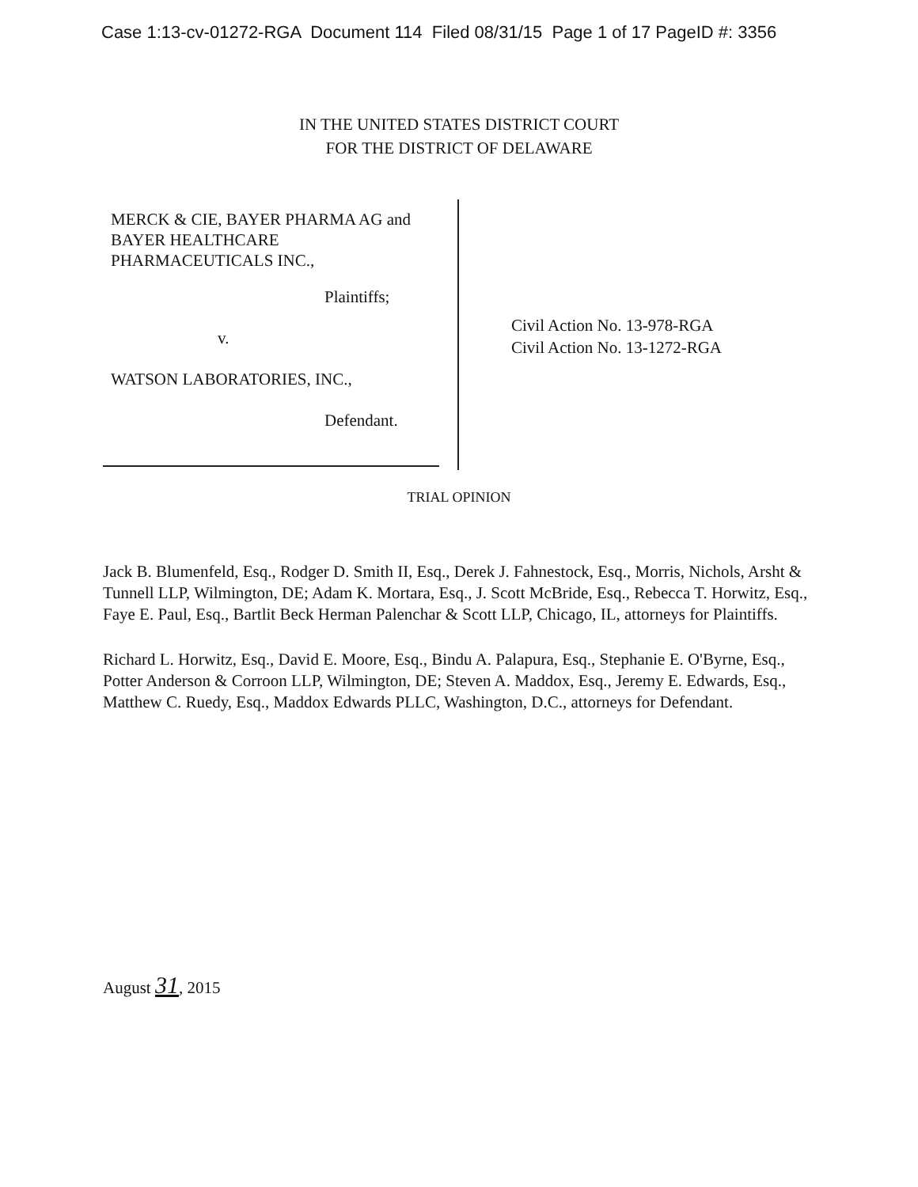Case 1:13-cv-01272-RGA Document 114 Filed 08/31/15 Page 1 of 17 PageID #: 3356
IN THE UNITED STATES DISTRICT COURT
FOR THE DISTRICT OF DELAWARE
MERCK & CIE, BAYER PHARMA AG and
BAYER HEALTHCARE
PHARMACEUTICALS INC.,
Plaintiffs;
v.
WATSON LABORATORIES, INC.,
Defendant.
Civil Action No. 13-978-RGA
Civil Action No. 13-1272-RGA
TRIAL OPINION
Jack B. Blumenfeld, Esq., Rodger D. Smith II, Esq., Derek J. Fahnestock, Esq., Morris, Nichols, Arsht & Tunnell LLP, Wilmington, DE; Adam K. Mortara, Esq., J. Scott McBride, Esq., Rebecca T. Horwitz, Esq., Faye E. Paul, Esq., Bartlit Beck Herman Palenchar & Scott LLP, Chicago, IL, attorneys for Plaintiffs.
Richard L. Horwitz, Esq., David E. Moore, Esq., Bindu A. Palapura, Esq., Stephanie E. O'Byrne, Esq., Potter Anderson & Corroon LLP, Wilmington, DE; Steven A. Maddox, Esq., Jeremy E. Edwards, Esq., Matthew C. Ruedy, Esq., Maddox Edwards PLLC, Washington, D.C., attorneys for Defendant.
August 31, 2015